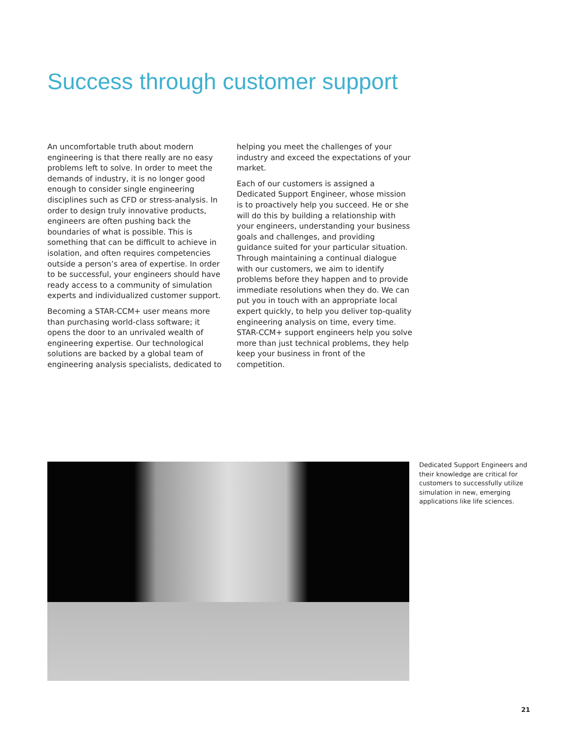Success through customer support
An uncomfortable truth about modern engineering is that there really are no easy problems left to solve. In order to meet the demands of industry, it is no longer good enough to consider single engineering disciplines such as CFD or stress-analysis. In order to design truly innovative products, engineers are often pushing back the boundaries of what is possible. This is something that can be difficult to achieve in isolation, and often requires competencies outside a person’s area of expertise. In order to be successful, your engineers should have ready access to a community of simulation experts and individualized customer support.
Becoming a STAR-CCM+ user means more than purchasing world-class software; it opens the door to an unrivaled wealth of engineering expertise. Our technological solutions are backed by a global team of engineering analysis specialists, dedicated to
helping you meet the challenges of your industry and exceed the expectations of your market.
Each of our customers is assigned a Dedicated Support Engineer, whose mission is to proactively help you succeed. He or she will do this by building a relationship with your engineers, understanding your business goals and challenges, and providing guidance suited for your particular situation. Through maintaining a continual dialogue with our customers, we aim to identify problems before they happen and to provide immediate resolutions when they do. We can put you in touch with an appropriate local expert quickly, to help you deliver top-quality engineering analysis on time, every time. STAR-CCM+ support engineers help you solve more than just technical problems, they help keep your business in front of the competition.
Dedicated Support Engineers and their knowledge are critical for customers to successfully utilize simulation in new, emerging applications like life sciences.
21